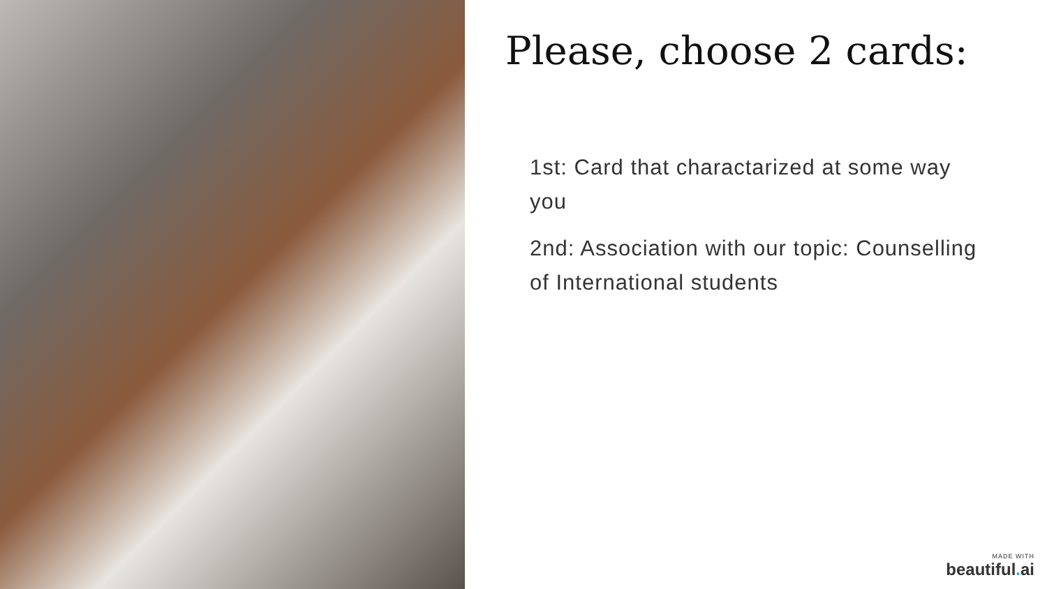Please, choose 2 cards:
1st: Card that charactarized at some way you
2nd: Association with our topic: Counselling of International students
MADE WITH
beautiful. ai